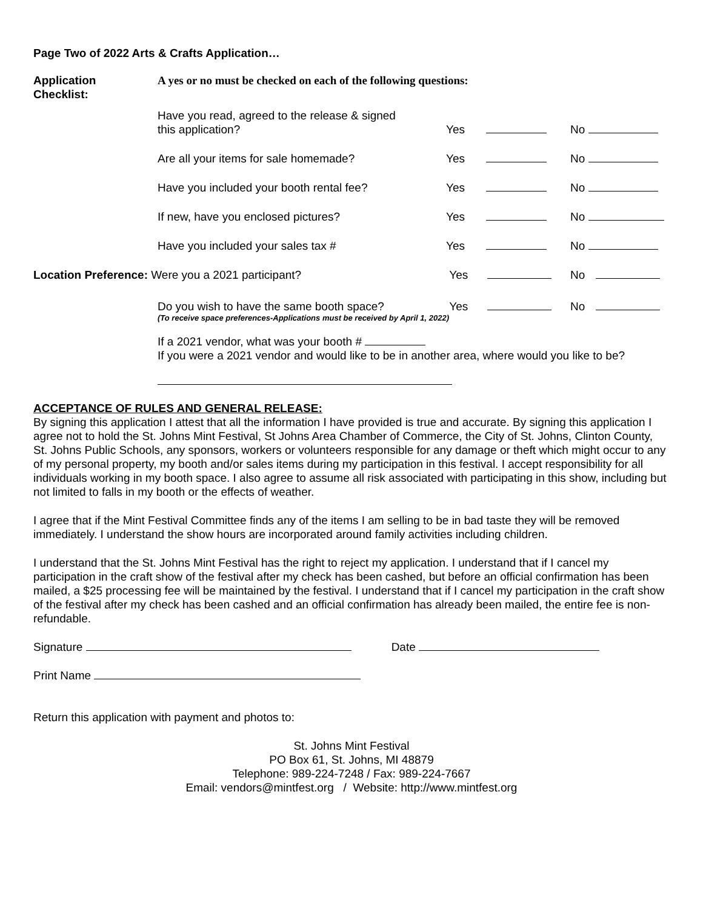Page Two of 2022 Arts & Crafts Application…
| Application Checklist: | A yes or no must be checked on each of the following questions: | | |
| | Have you read, agreed to the release & signed this application? | Yes | No |
| | Are all your items for sale homemade? | Yes | No |
| | Have you included your booth rental fee? | Yes | No |
| | If new, have you enclosed pictures? | Yes | No |
| | Have you included your sales tax # | Yes | No |
| Location Preference: Were you a 2021 participant? | | Yes | No |
| | Do you wish to have the same booth space? | Yes | No |
| | (To receive space preferences-Applications must be received by April 1, 2022) | | |
If a 2021 vendor, what was your booth #
If you were a 2021 vendor and would like to be in another area, where would you like to be?
ACCEPTANCE OF RULES AND GENERAL RELEASE:
By signing this application I attest that all the information I have provided is true and accurate. By signing this application I agree not to hold the St. Johns Mint Festival, St Johns Area Chamber of Commerce, the City of St. Johns, Clinton County, St. Johns Public Schools, any sponsors, workers or volunteers responsible for any damage or theft which might occur to any of my personal property, my booth and/or sales items during my participation in this festival. I accept responsibility for all individuals working in my booth space. I also agree to assume all risk associated with participating in this show, including but not limited to falls in my booth or the effects of weather.
I agree that if the Mint Festival Committee finds any of the items I am selling to be in bad taste they will be removed immediately. I understand the show hours are incorporated around family activities including children.
I understand that the St. Johns Mint Festival has the right to reject my application. I understand that if I cancel my participation in the craft show of the festival after my check has been cashed, but before an official confirmation has been mailed, a $25 processing fee will be maintained by the festival. I understand that if I cancel my participation in the craft show of the festival after my check has been cashed and an official confirmation has already been mailed, the entire fee is non-refundable.
Signature Date
Print Name
Return this application with payment and photos to:
St. Johns Mint Festival
PO Box 61, St. Johns, MI 48879
Telephone: 989-224-7248 / Fax: 989-224-7667
Email: vendors@mintfest.org / Website: http://www.mintfest.org